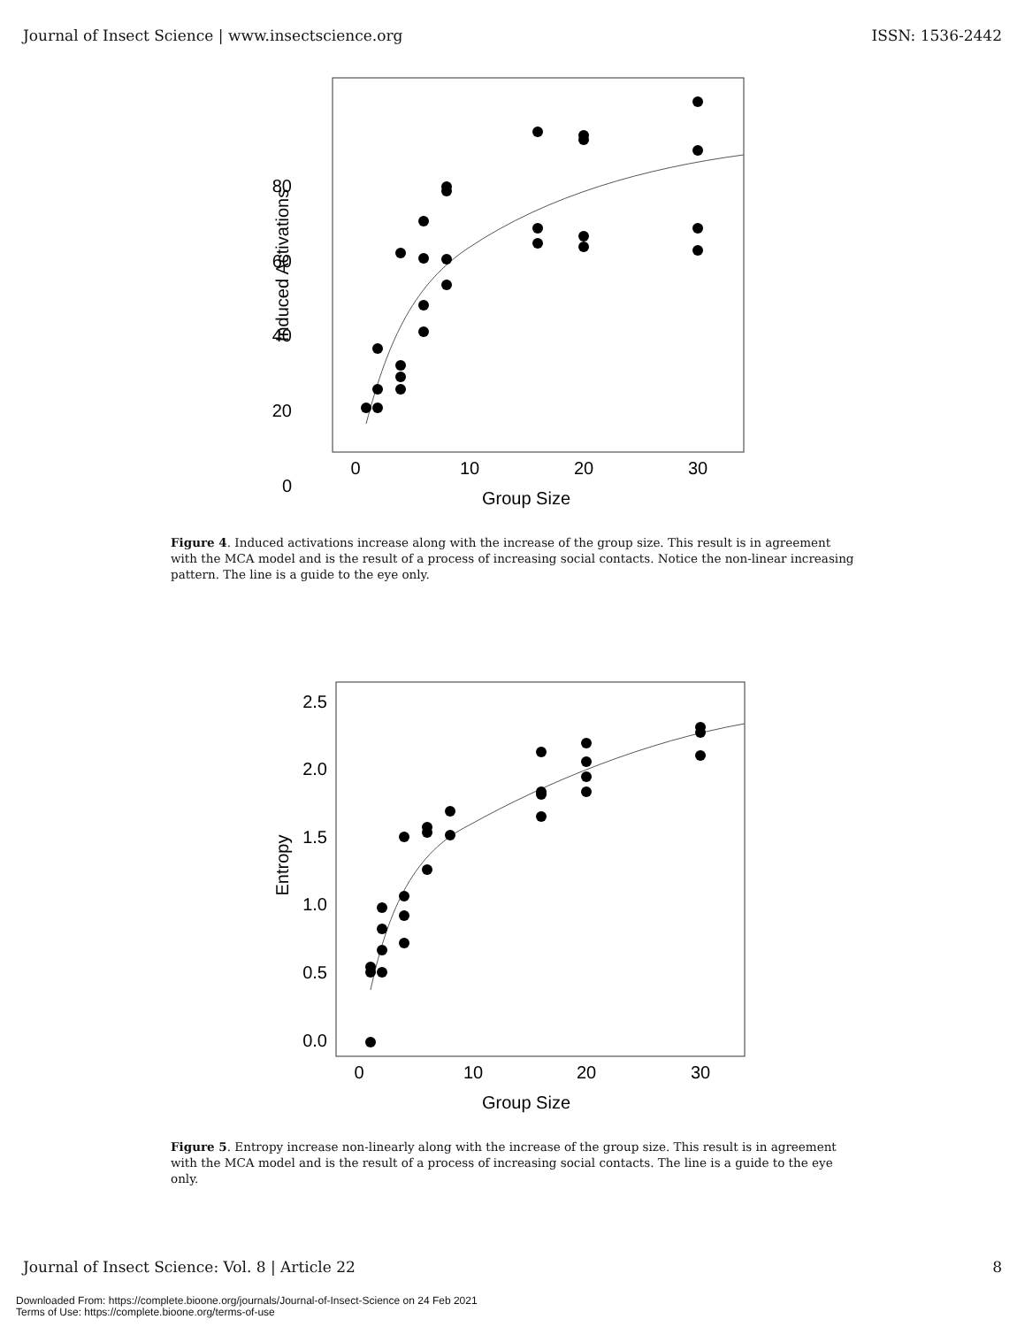Journal of Insect Science | www.insectscience.org ISSN: 1536-2442
80
60
40
20
0
0
10
20
30
Group Size
Induced Activations
Figure 4. Induced activations increase along with the increase of the group size. This result is in agreement with the MCA model and is the result of a process of increasing social contacts. Notice the non-linear increasing pattern. The line is a guide to the eye only.
2.5
2.0
1.5
1.0
0.5
0.0
0
10
20
30
Group Size
Entropy
Figure 5. Entropy increase non-linearly along with the increase of the group size. This result is in agreement with the MCA model and is the result of a process of increasing social contacts. The line is a guide to the eye only.
Journal of Insect Science: Vol. 8 | Article 22 8
Downloaded From: https://complete.bioone.org/journals/Journal-of-Insect-Science on 24 Feb 2021
Terms of Use: https://complete.bioone.org/terms-of-use